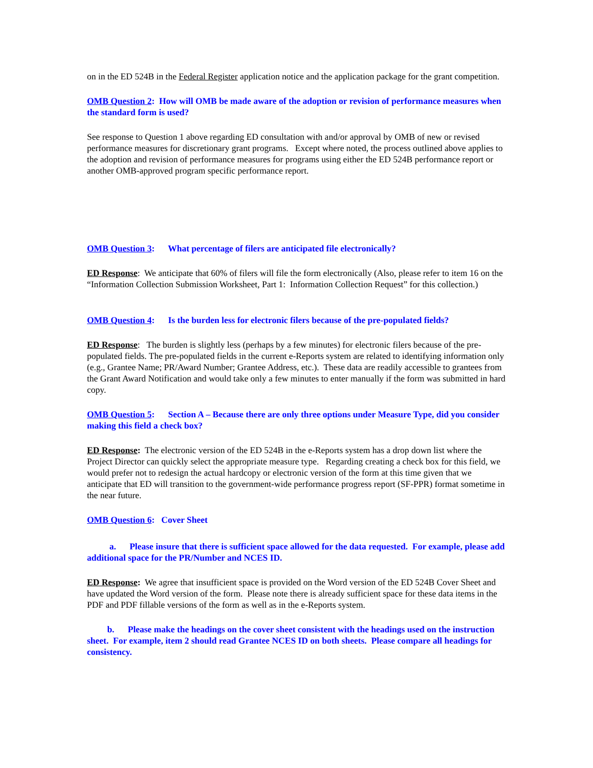on in the ED 524B in the Federal Register application notice and the application package for the grant competition.
OMB Question 2: How will OMB be made aware of the adoption or revision of performance measures when the standard form is used?
See response to Question 1 above regarding ED consultation with and/or approval by OMB of new or revised performance measures for discretionary grant programs. Except where noted, the process outlined above applies to the adoption and revision of performance measures for programs using either the ED 524B performance report or another OMB-approved program specific performance report.
OMB Question 3: What percentage of filers are anticipated file electronically?
ED Response: We anticipate that 60% of filers will file the form electronically (Also, please refer to item 16 on the “Information Collection Submission Worksheet, Part 1: Information Collection Request” for this collection.)
OMB Question 4: Is the burden less for electronic filers because of the pre-populated fields?
ED Response: The burden is slightly less (perhaps by a few minutes) for electronic filers because of the pre-populated fields. The pre-populated fields in the current e-Reports system are related to identifying information only (e.g., Grantee Name; PR/Award Number; Grantee Address, etc.). These data are readily accessible to grantees from the Grant Award Notification and would take only a few minutes to enter manually if the form was submitted in hard copy.
OMB Question 5: Section A – Because there are only three options under Measure Type, did you consider making this field a check box?
ED Response: The electronic version of the ED 524B in the e-Reports system has a drop down list where the Project Director can quickly select the appropriate measure type. Regarding creating a check box for this field, we would prefer not to redesign the actual hardcopy or electronic version of the form at this time given that we anticipate that ED will transition to the government-wide performance progress report (SF-PPR) format sometime in the near future.
OMB Question 6: Cover Sheet
a. Please insure that there is sufficient space allowed for the data requested. For example, please add additional space for the PR/Number and NCES ID.
ED Response: We agree that insufficient space is provided on the Word version of the ED 524B Cover Sheet and have updated the Word version of the form. Please note there is already sufficient space for these data items in the PDF and PDF fillable versions of the form as well as in the e-Reports system.
b. Please make the headings on the cover sheet consistent with the headings used on the instruction sheet. For example, item 2 should read Grantee NCES ID on both sheets. Please compare all headings for consistency.